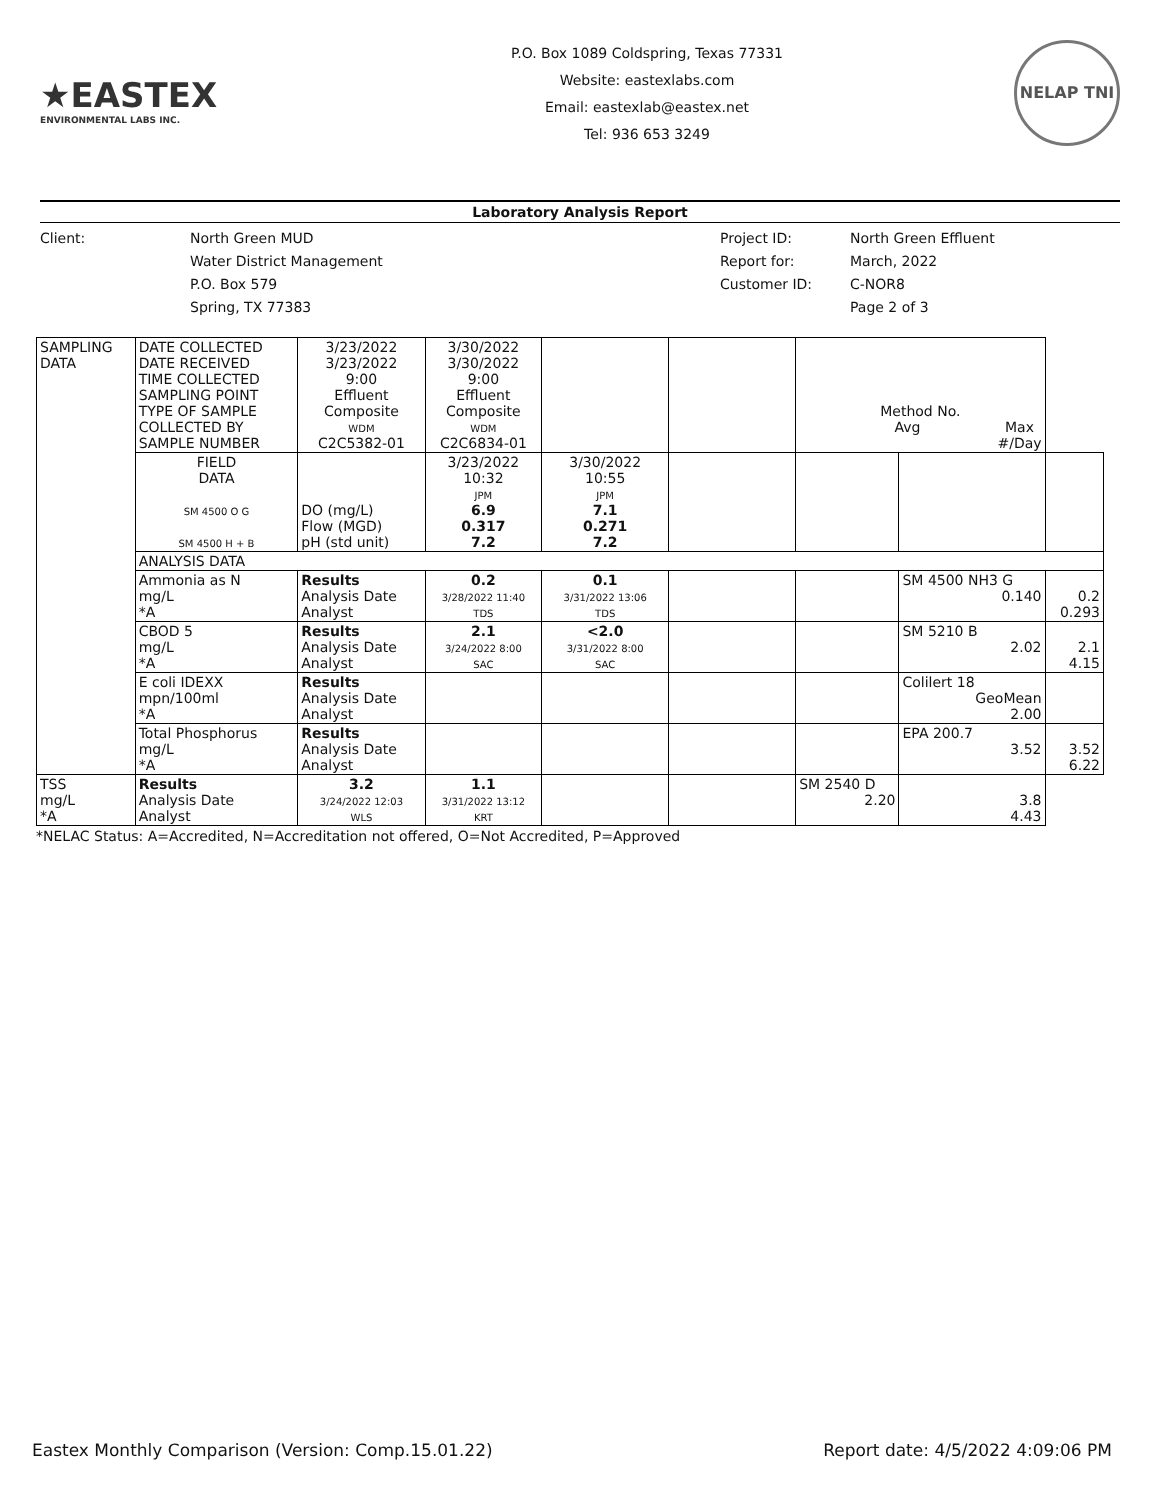★EASTEX
ENVIRONMENTAL LABS INC.
P.O. Box 1089 Coldspring, Texas 77331
Website: eastexlabs.com
Email: eastexlab@eastex.net
Tel: 936 653 3249
NELAP TNI
Laboratory Analysis Report
Client: North Green MUD
Water District Management
P.O. Box 579
Spring, TX 77383
Project ID:
Report for:
Customer ID:
North Green Effluent
March, 2022
C-NOR8
Page 2 of 3
| SAMPLING DATA | DATE COLLECTED DATE RECEIVED TIME COLLECTED SAMPLING POINT TYPE OF SAMPLE COLLECTED BY SAMPLE NUMBER | 3/23/2022 3/23/2022 9:00 Effluent Composite WDM C2C5382-01 | 3/30/2022 3/30/2022 9:00 Effluent Composite WDM C2C6834-01 | | | Method No. Avg Max #/Day | | |
| | FIELD DATA SM 4500 O G SM 4500 H + B | DO (mg/L) Flow (MGD) pH (std unit) | 3/23/2022 10:32 JPM 6.9 0.317 7.2 | 3/30/2022 10:55 JPM 7.1 0.271 7.2 | | | | |
| | ANALYSIS DATA | | | | | | | |
| | Ammonia as N mg/L *A | Results Analysis Date Analyst | 0.2 3/28/2022 11:40 TDS | 0.1 3/31/2022 13:06 TDS | | | SM 4500 NH3 G 0.140 | 0.2 0.293 |
| | CBOD 5 mg/L *A | Results Analysis Date Analyst | 2.1 3/24/2022 8:00 SAC | <2.0 3/31/2022 8:00 SAC | | | SM 5210 B 2.02 | 2.1 4.15 |
| | E coli IDEXX mpn/100ml *A | Results Analysis Date Analyst | | | | | Colilert 18 GeoMean 2.00 | |
| | Total Phosphorus mg/L *A | Results Analysis Date Analyst | | | | | EPA 200.7 3.52 | 3.52 6.22 |
| TSS mg/L *A | Results Analysis Date Analyst | 3.2 3/24/2022 12:03 WLS | 1.1 3/31/2022 13:12 KRT | | | SM 2540 D 2.20 | 3.8 4.43 | |
*NELAC Status: A=Accredited, N=Accreditation not offered, O=Not Accredited, P=Approved
Eastex Monthly Comparison (Version: Comp.15.01.22) Report date: 4/5/2022 4:09:06 PM